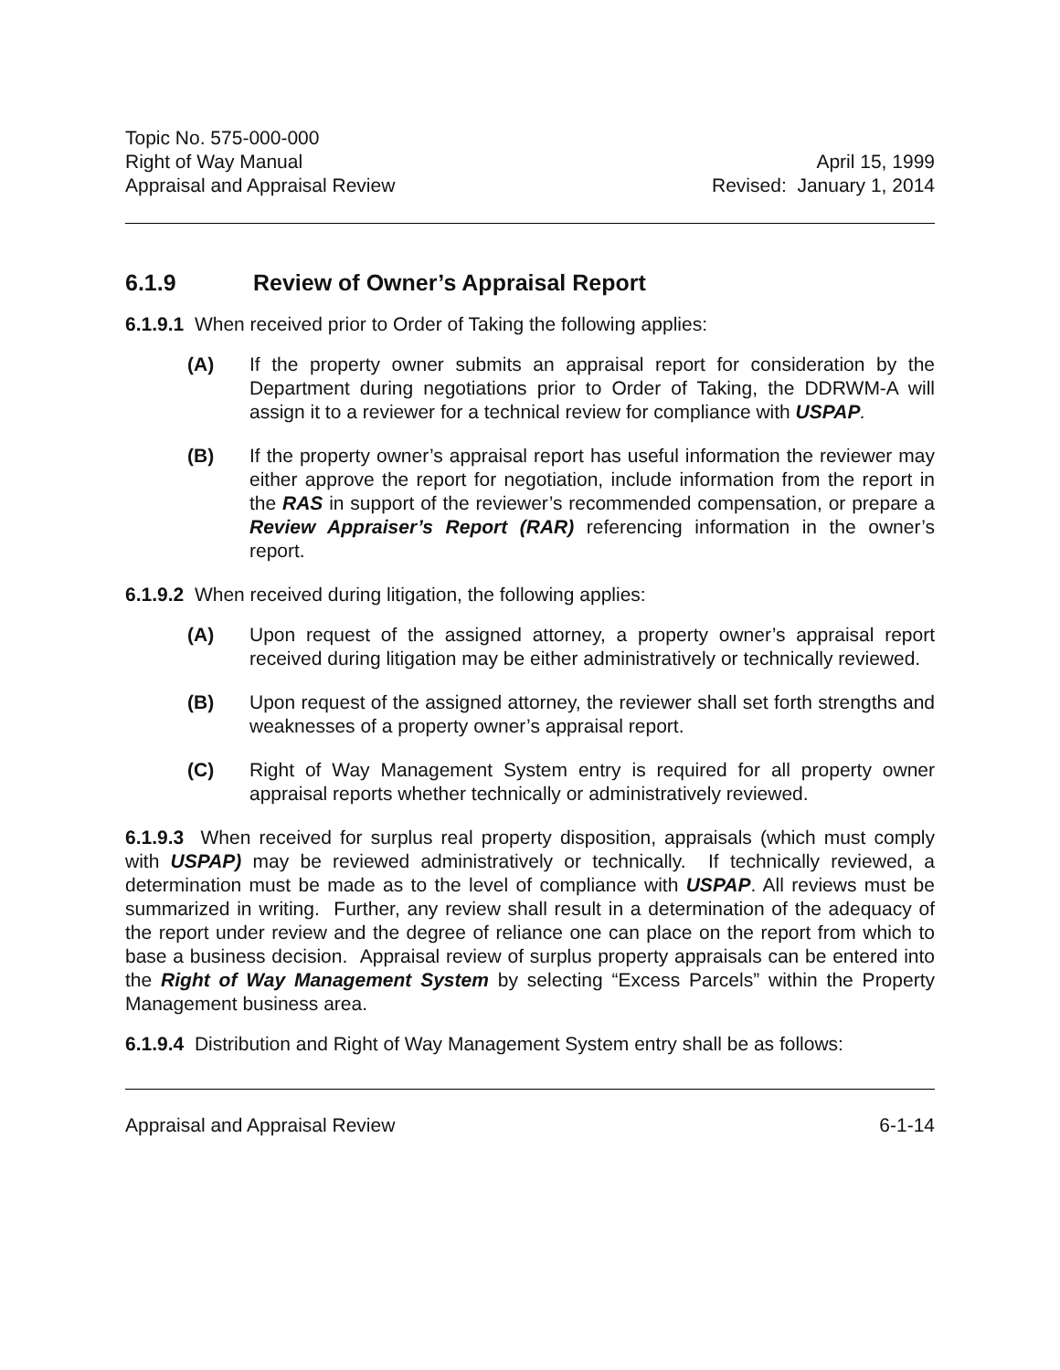Topic No. 575-000-000
Right of Way Manual
Appraisal and Appraisal Review
April 15, 1999
Revised: January 1, 2014
6.1.9 Review of Owner’s Appraisal Report
6.1.9.1 When received prior to Order of Taking the following applies:
(A) If the property owner submits an appraisal report for consideration by the Department during negotiations prior to Order of Taking, the DDRWM-A will assign it to a reviewer for a technical review for compliance with USPAP.
(B) If the property owner’s appraisal report has useful information the reviewer may either approve the report for negotiation, include information from the report in the RAS in support of the reviewer’s recommended compensation, or prepare a Review Appraiser’s Report (RAR) referencing information in the owner’s report.
6.1.9.2 When received during litigation, the following applies:
(A) Upon request of the assigned attorney, a property owner’s appraisal report received during litigation may be either administratively or technically reviewed.
(B) Upon request of the assigned attorney, the reviewer shall set forth strengths and weaknesses of a property owner’s appraisal report.
(C) Right of Way Management System entry is required for all property owner appraisal reports whether technically or administratively reviewed.
6.1.9.3 When received for surplus real property disposition, appraisals (which must comply with USPAP) may be reviewed administratively or technically. If technically reviewed, a determination must be made as to the level of compliance with USPAP. All reviews must be summarized in writing. Further, any review shall result in a determination of the adequacy of the report under review and the degree of reliance one can place on the report from which to base a business decision. Appraisal review of surplus property appraisals can be entered into the Right of Way Management System by selecting “Excess Parcels” within the Property Management business area.
6.1.9.4 Distribution and Right of Way Management System entry shall be as follows:
Appraisal and Appraisal Review 6-1-14